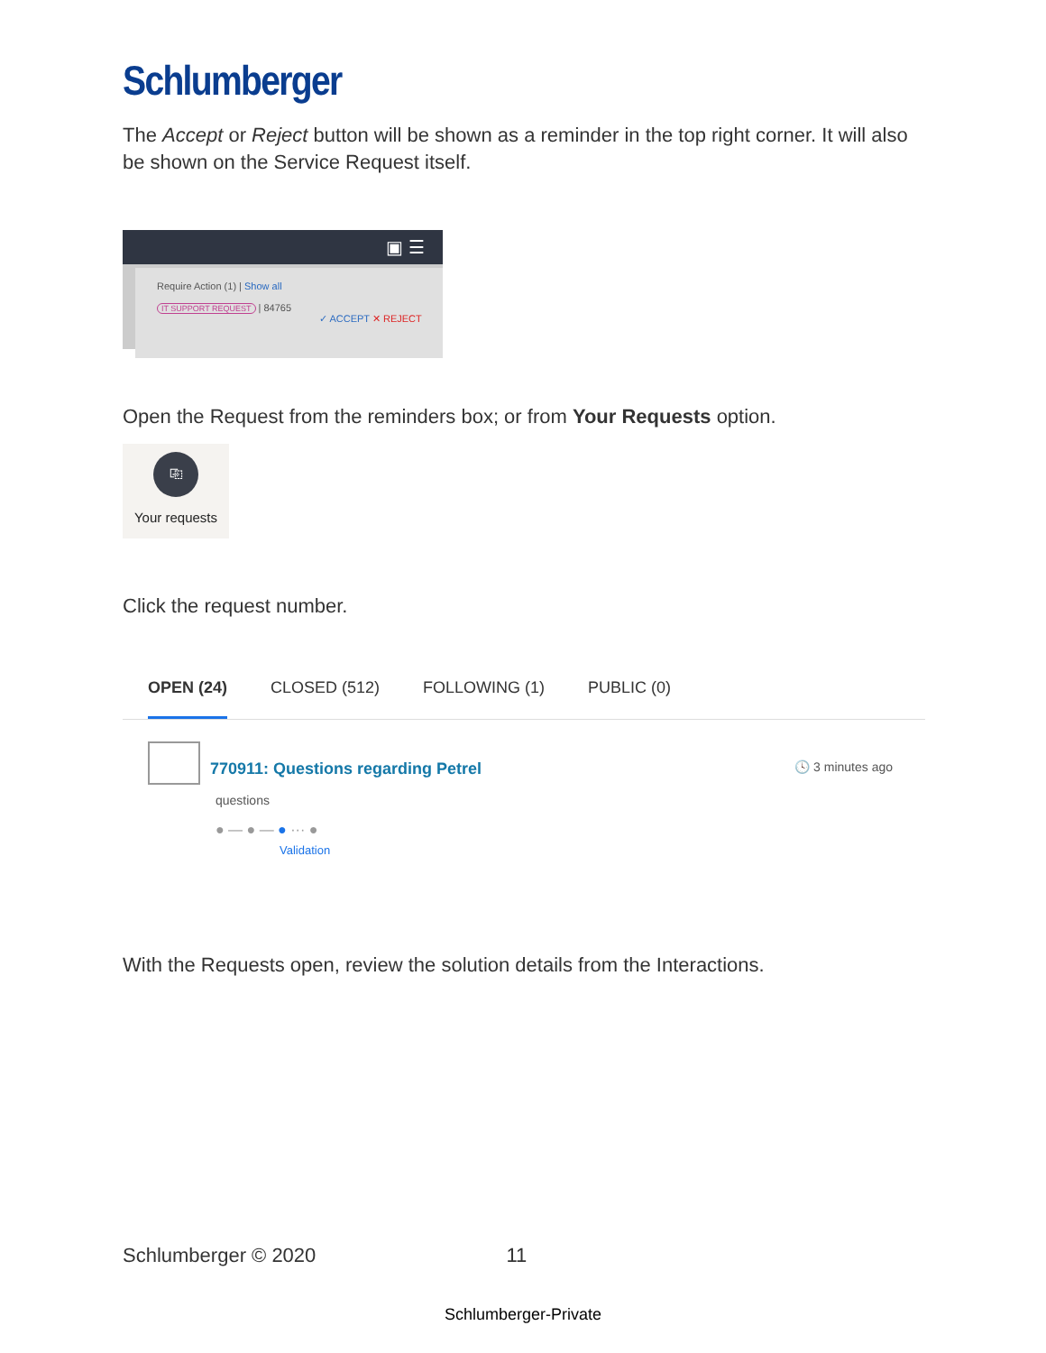Schlumberger
The Accept or Reject button will be shown as a reminder in the top right corner. It will also be shown on the Service Request itself.
▣ ☰
Require Action (1) | Show all
IT SUPPORT REQUEST | 84765
✓ ACCEPT ✕ REJECT
Open the Request from the reminders box; or from Your Requests option.
⎘
Your requests
Click the request number.
OPEN (24) CLOSED (512) FOLLOWING (1) PUBLIC (0)
770911: Questions regarding Petrel 🕓 3 minutes ago
questions
● — ● — ● ··· ●
Validation
With the Requests open, review the solution details from the Interactions.
Schlumberger © 2020 11
Schlumberger-Private